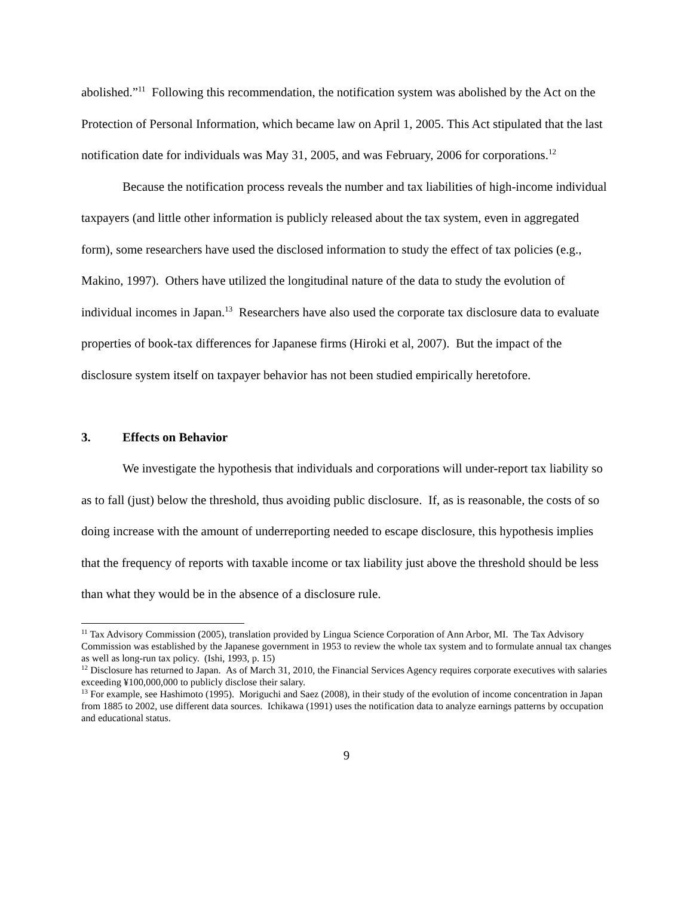abolished.”<sup>11</sup> Following this recommendation, the notification system was abolished by the Act on the Protection of Personal Information, which became law on April 1, 2005. This Act stipulated that the last notification date for individuals was May 31, 2005, and was February, 2006 for corporations.<sup>12</sup>
Because the notification process reveals the number and tax liabilities of high-income individual taxpayers (and little other information is publicly released about the tax system, even in aggregated form), some researchers have used the disclosed information to study the effect of tax policies (e.g., Makino, 1997). Others have utilized the longitudinal nature of the data to study the evolution of individual incomes in Japan.<sup>13</sup> Researchers have also used the corporate tax disclosure data to evaluate properties of book-tax differences for Japanese firms (Hiroki et al, 2007). But the impact of the disclosure system itself on taxpayer behavior has not been studied empirically heretofore.
3. Effects on Behavior
We investigate the hypothesis that individuals and corporations will under-report tax liability so as to fall (just) below the threshold, thus avoiding public disclosure. If, as is reasonable, the costs of so doing increase with the amount of underreporting needed to escape disclosure, this hypothesis implies that the frequency of reports with taxable income or tax liability just above the threshold should be less than what they would be in the absence of a disclosure rule.
<sup>11</sup> Tax Advisory Commission (2005), translation provided by Lingua Science Corporation of Ann Arbor, MI. The Tax Advisory Commission was established by the Japanese government in 1953 to review the whole tax system and to formulate annual tax changes as well as long-run tax policy. (Ishi, 1993, p. 15)
<sup>12</sup> Disclosure has returned to Japan. As of March 31, 2010, the Financial Services Agency requires corporate executives with salaries exceeding ¥100,000,000 to publicly disclose their salary.
<sup>13</sup> For example, see Hashimoto (1995). Moriguchi and Saez (2008), in their study of the evolution of income concentration in Japan from 1885 to 2002, use different data sources. Ichikawa (1991) uses the notification data to analyze earnings patterns by occupation and educational status.
9